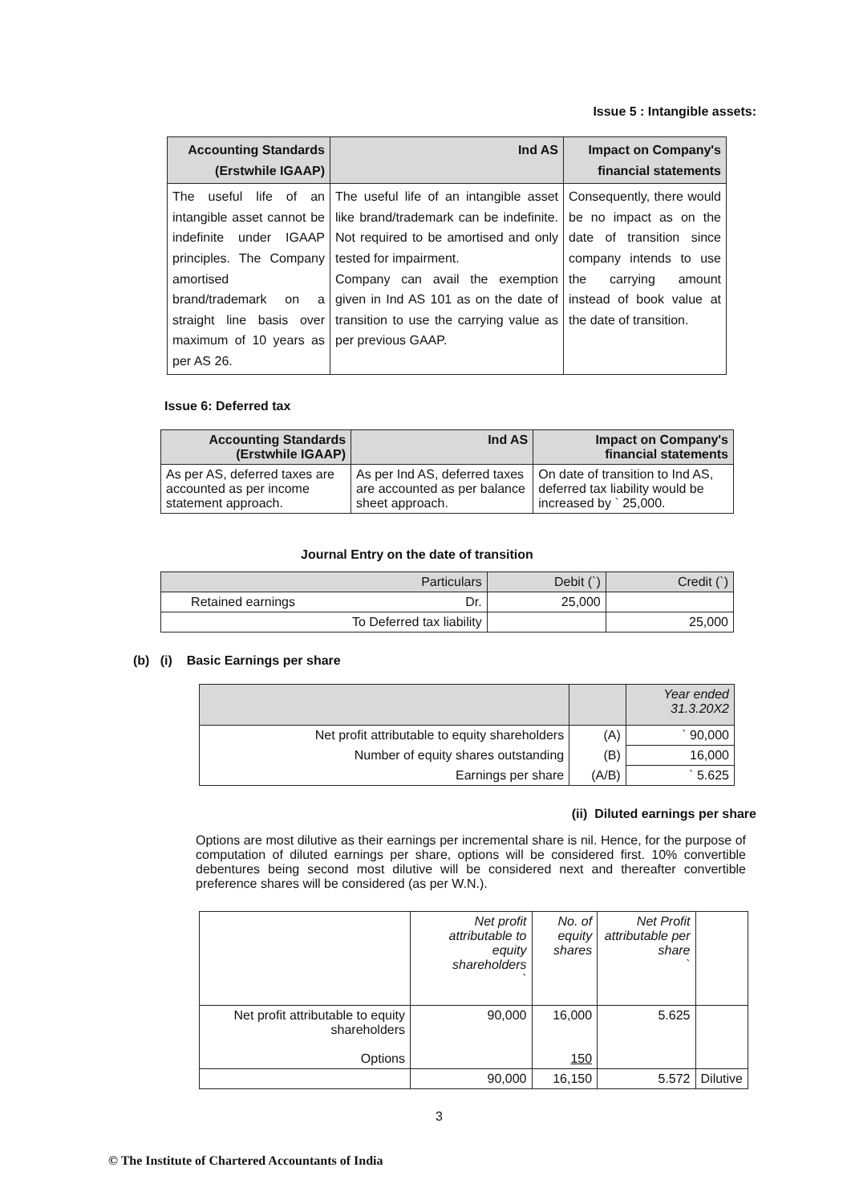Issue 5 : Intangible assets:
| Accounting Standards (Erstwhile IGAAP) | Ind AS | Impact on Company's financial statements |
| --- | --- | --- |
| The useful life of an intangible asset cannot be indefinite under IGAAP principles. The Company amortised brand/trademark on a straight line basis over maximum of 10 years as per AS 26. | The useful life of an intangible asset like brand/trademark can be indefinite. Not required to be amortised and only tested for impairment. Company can avail the exemption given in Ind AS 101 as on the date of transition to use the carrying value as per previous GAAP. | Consequently, there would be no impact as on the date of transition since company intends to use the carrying amount instead of book value at the date of transition. |
Issue 6: Deferred tax
| Accounting Standards (Erstwhile IGAAP) | Ind AS | Impact on Company's financial statements |
| --- | --- | --- |
| As per AS, deferred taxes are accounted as per income statement approach. | As per Ind AS, deferred taxes are accounted as per balance sheet approach. | On date of transition to Ind AS, deferred tax liability would be increased by ` 25,000. |
Journal Entry on the date of transition
| Particulars | Debit (`) | Credit (`) |
| Retained earnings Dr. | 25,000 | |
| To Deferred tax liability | | 25,000 |
(b) (i) Basic Earnings per share
| | | Year ended 31.3.20X2 |
| Net profit attributable to equity shareholders | (A) | ` 90,000 |
| Number of equity shares outstanding | (B) | 16,000 |
| Earnings per share | (A/B) | ` 5.625 |
(ii) Diluted earnings per share
Options are most dilutive as their earnings per incremental share is nil. Hence, for the purpose of computation of diluted earnings per share, options will be considered first. 10% convertible debentures being second most dilutive will be considered next and thereafter convertible preference shares will be considered (as per W.N.).
| | Net profit attributable to equity shareholders ` | No. of equity shares | Net Profit attributable per share ` | |
| Net profit attributable to equity shareholders Options | 90,000 | 16,000 150 | 5.625 | |
| | 90,000 | 16,150 | 5.572 | Dilutive |
3
© The Institute of Chartered Accountants of India